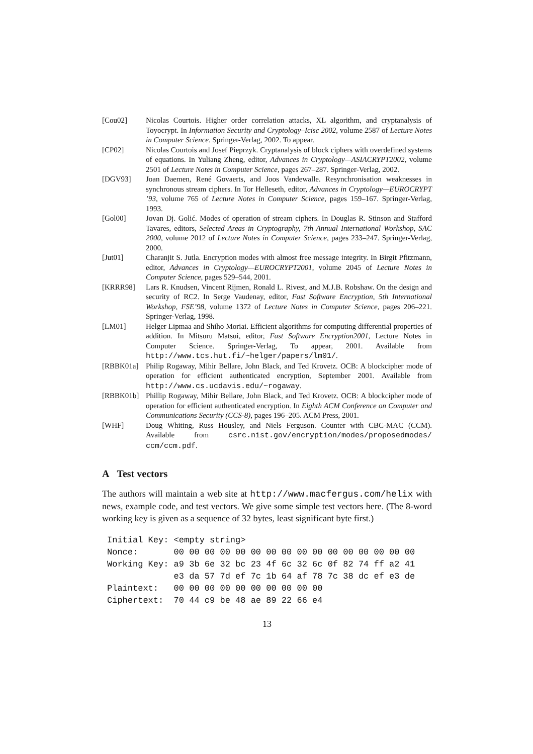[Cou02] Nicolas Courtois. Higher order correlation attacks, XL algorithm, and cryptanalysis of Toyocrypt. In Information Security and Cryptology–Icisc 2002, volume 2587 of Lecture Notes in Computer Science. Springer-Verlag, 2002. To appear.
[CP02] Nicolas Courtois and Josef Pieprzyk. Cryptanalysis of block ciphers with overdefined systems of equations. In Yuliang Zheng, editor, Advances in Cryptology—ASIACRYPT2002, volume 2501 of Lecture Notes in Computer Science, pages 267–287. Springer-Verlag, 2002.
[DGV93] Joan Daemen, René Govaerts, and Joos Vandewalle. Resynchronisation weaknesses in synchronous stream ciphers. In Tor Helleseth, editor, Advances in Cryptology—EUROCRYPT ’93, volume 765 of Lecture Notes in Computer Science, pages 159–167. Springer-Verlag, 1993.
[Gol00] Jovan Dj. Golić. Modes of operation of stream ciphers. In Douglas R. Stinson and Stafford Tavares, editors, Selected Areas in Cryptography, 7th Annual International Workshop, SAC 2000, volume 2012 of Lecture Notes in Computer Science, pages 233–247. Springer-Verlag, 2000.
[Jut01] Charanjit S. Jutla. Encryption modes with almost free message integrity. In Birgit Pfitzmann, editor, Advances in Cryptology—EUROCRYPT2001, volume 2045 of Lecture Notes in Computer Science, pages 529–544, 2001.
[KRRR98] Lars R. Knudsen, Vincent Rijmen, Ronald L. Rivest, and M.J.B. Robshaw. On the design and security of RC2. In Serge Vaudenay, editor, Fast Software Encryption, 5th International Workshop, FSE’98, volume 1372 of Lecture Notes in Computer Science, pages 206–221. Springer-Verlag, 1998.
[LM01] Helger Lipmaa and Shiho Moriai. Efficient algorithms for computing differential properties of addition. In Mitsuru Matsui, editor, Fast Software Encryption2001, Lecture Notes in Computer Science. Springer-Verlag, To appear, 2001. Available from http://www.tcs.hut.fi/~helger/papers/lm01/.
[RBBK01a] Philip Rogaway, Mihir Bellare, John Black, and Ted Krovetz. OCB: A blockcipher mode of operation for efficient authenticated encryption, September 2001. Available from http://www.cs.ucdavis.edu/~rogaway.
[RBBK01b] Phillip Rogaway, Mihir Bellare, John Black, and Ted Krovetz. OCB: A blockcipher mode of operation for efficient authenticated encryption. In Eighth ACM Conference on Computer and Communications Security (CCS-8), pages 196–205. ACM Press, 2001.
[WHF] Doug Whiting, Russ Housley, and Niels Ferguson. Counter with CBC-MAC (CCM). Available from csrc.nist.gov/encryption/modes/proposedmodes/ ccm/ccm.pdf.
A Test vectors
The authors will maintain a web site at http://www.macfergus.com/helix with news, example code, and test vectors. We give some simple test vectors here. (The 8-word working key is given as a sequence of 32 bytes, least significant byte first.)
Initial Key: <empty string>
Nonce:       00 00 00 00 00 00 00 00 00 00 00 00 00 00 00 00
Working Key: a9 3b 6e 32 bc 23 4f 6c 32 6c 0f 82 74 ff a2 41
             e3 da 57 7d ef 7c 1b 64 af 78 7c 38 dc ef e3 de
Plaintext:   00 00 00 00 00 00 00 00 00 00
Ciphertext:  70 44 c9 be 48 ae 89 22 66 e4
13